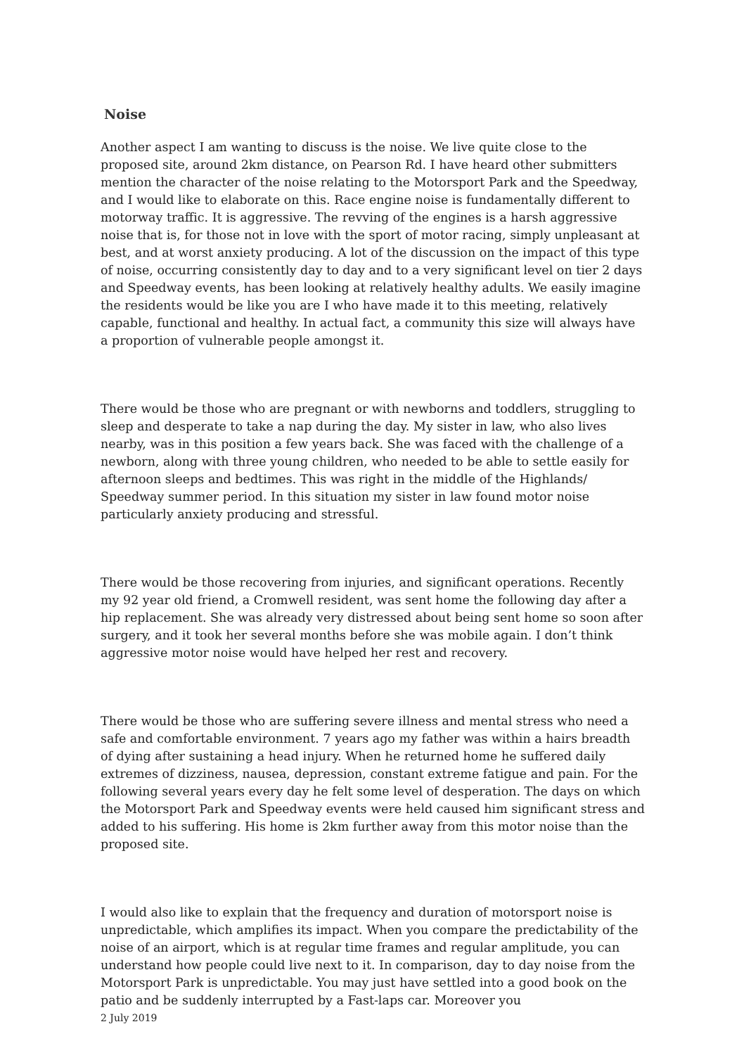Noise
Another aspect I am wanting to discuss is the noise. We live quite close to the proposed site, around 2km distance, on Pearson Rd. I have heard other submitters mention the character of the noise relating to the Motorsport Park and the Speedway, and I would like to elaborate on this. Race engine noise is fundamentally different to motorway traffic. It is aggressive. The revving of the engines is a harsh aggressive noise that is, for those not in love with the sport of motor racing, simply unpleasant at best, and at worst anxiety producing. A lot of the discussion on the impact of this type of noise, occurring consistently day to day and to a very significant level on tier 2 days and Speedway events, has been looking at relatively healthy adults. We easily imagine the residents would be like you are I who have made it to this meeting, relatively capable, functional and healthy. In actual fact, a community this size will always have a proportion of vulnerable people amongst it.
There would be those who are pregnant or with newborns and toddlers, struggling to sleep and desperate to take a nap during the day. My sister in law, who also lives nearby, was in this position a few years back. She was faced with the challenge of a newborn, along with three young children, who needed to be able to settle easily for afternoon sleeps and bedtimes. This was right in the middle of the Highlands/ Speedway summer period. In this situation my sister in law found motor noise particularly anxiety producing and stressful.
There would be those recovering from injuries, and significant operations. Recently my 92 year old friend, a Cromwell resident, was sent home the following day after a hip replacement. She was already very distressed about being sent home so soon after surgery, and it took her several months before she was mobile again. I don’t think aggressive motor noise would have helped her rest and recovery.
There would be those who are suffering severe illness and mental stress who need a safe and comfortable environment. 7 years ago my father was within a hairs breadth of dying after sustaining a head injury. When he returned home he suffered daily extremes of dizziness, nausea, depression, constant extreme fatigue and pain. For the following several years every day he felt some level of desperation. The days on which the Motorsport Park and Speedway events were held caused him significant stress and added to his suffering. His home is 2km further away from this motor noise than the proposed site.
I would also like to explain that the frequency and duration of motorsport noise is unpredictable, which amplifies its impact. When you compare the predictability of the noise of an airport, which is at regular time frames and regular amplitude, you can understand how people could live next to it. In comparison, day to day noise from the Motorsport Park is unpredictable. You may just have settled into a good book on the patio and be suddenly interrupted by a Fast-laps car. Moreover you
2 July 2019